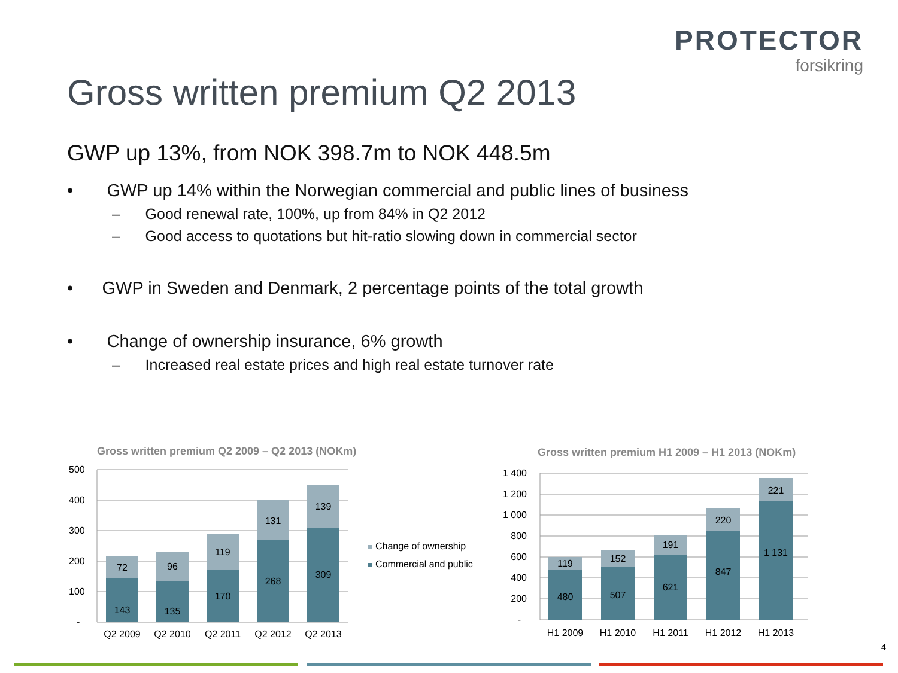PROTECTOR
forsikring
Gross written premium Q2 2013
GWP up 13%, from NOK 398.7m to NOK 448.5m
• GWP up 14% within the Norwegian commercial and public lines of business
– Good renewal rate, 100%, up from 84% in Q2 2012
– Good access to quotations but hit-ratio slowing down in commercial sector
• GWP in Sweden and Denmark, 2 percentage points of the total growth
• Change of ownership insurance, 6% growth
– Increased real estate prices and high real estate turnover rate
Gross written premium Q2 2009 – Q2 2013 (NOKm)
500
400
300
200
100
-
143
72
135
96
170
119
268
131
309
139
Q2 2009
Q2 2010
Q2 2011
Q2 2012
Q2 2013
Change of ownership
Commercial and public
Gross written premium H1 2009 – H1 2013 (NOKm)
1 400
1 200
1 000
800
600
400
200
-
480
119
507
152
621
191
847
220
1 131
221
H1 2009
H1 2010
H1 2011
H1 2012
H1 2013
4